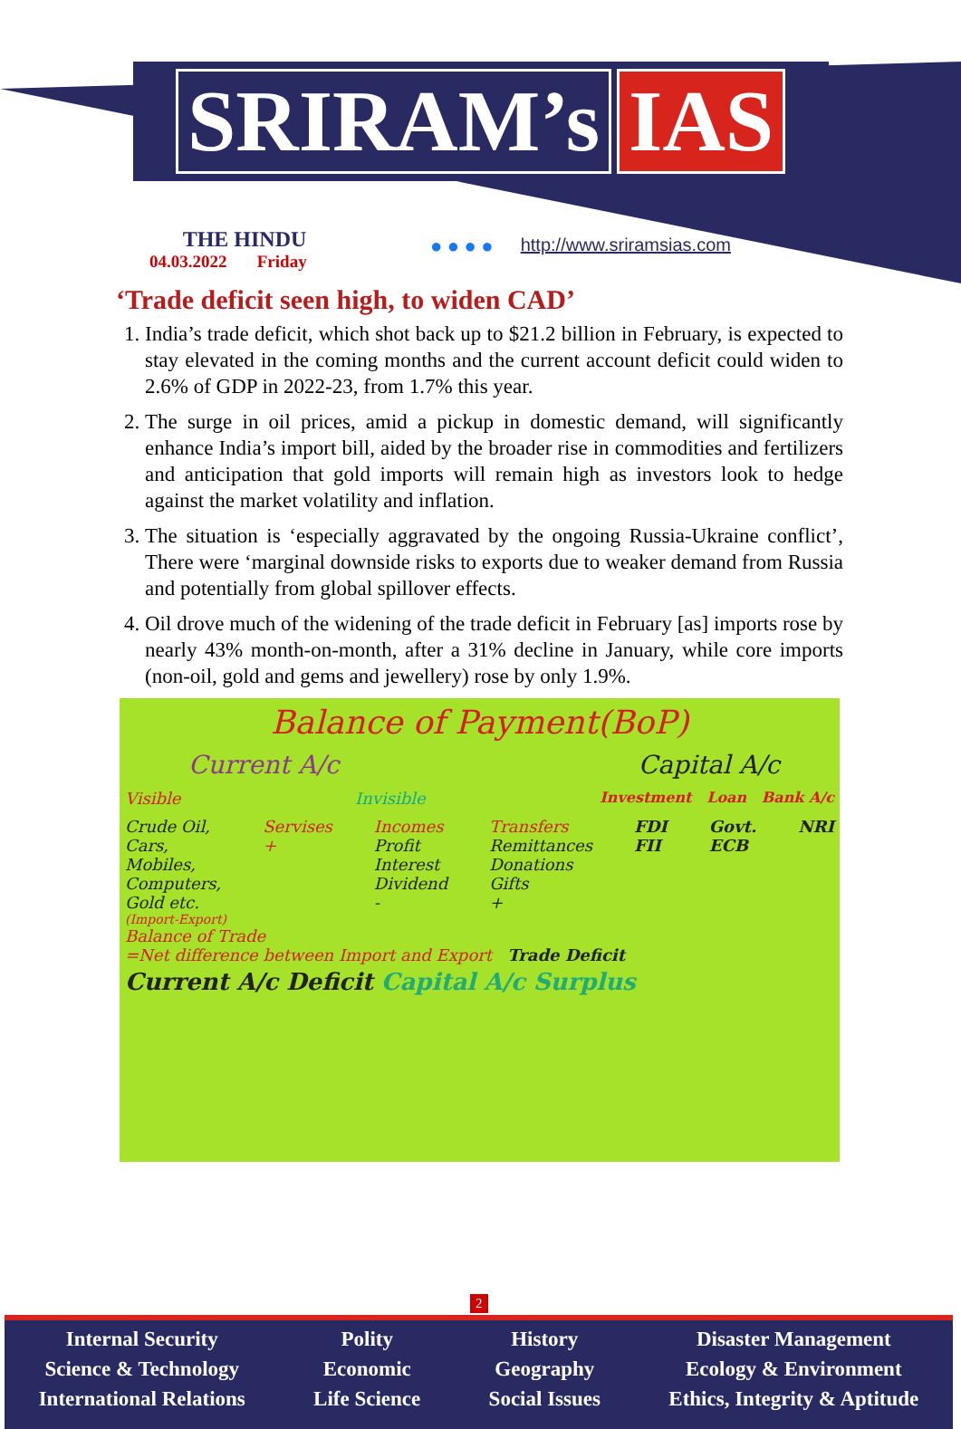SRIRAM’s IAS
THE HINDU
04.03.2022 Friday
● ● ● ●
http://www.sriramsias.com
‘Trade deficit seen high, to widen CAD’
1. India’s trade deficit, which shot back up to $21.2 billion in February, is expected to stay elevated in the coming months and the current account deficit could widen to 2.6% of GDP in 2022-23, from 1.7% this year.
2. The surge in oil prices, amid a pickup in domestic demand, will significantly enhance India’s import bill, aided by the broader rise in commodities and fertilizers and anticipation that gold imports will remain high as investors look to hedge against the market volatility and inflation.
3. The situation is ‘especially aggravated by the ongoing Russia-Ukraine conflict’, There were ‘marginal downside risks to exports due to weaker demand from Russia and potentially from global spillover effects.
4. Oil drove much of the widening of the trade deficit in February [as] imports rose by nearly 43% month-on-month, after a 31% decline in January, while core imports (non-oil, gold and gems and jewellery) rose by only 1.9%.
Balance of Payment(BoP)
Current A/c Capital A/c
Visible Invisible Investment Loan Bank A/c
Crude Oil,
Cars,
Mobiles,
Computers,
Gold etc. Servises
+ Incomes
Profit
Interest
Dividend
- Transfers
Remittances
Donations
Gifts
+ FDI
FII Govt.
ECB NRI
(Import-Export)
Balance of Trade
=Net difference between Import and Export Trade Deficit
Current A/c Deficit Capital A/c Surplus
2
Internal Security
Science & Technology
International Relations
Polity
Economic
Life Science
History
Geography
Social Issues
Disaster Management
Ecology & Environment
Ethics, Integrity & Aptitude